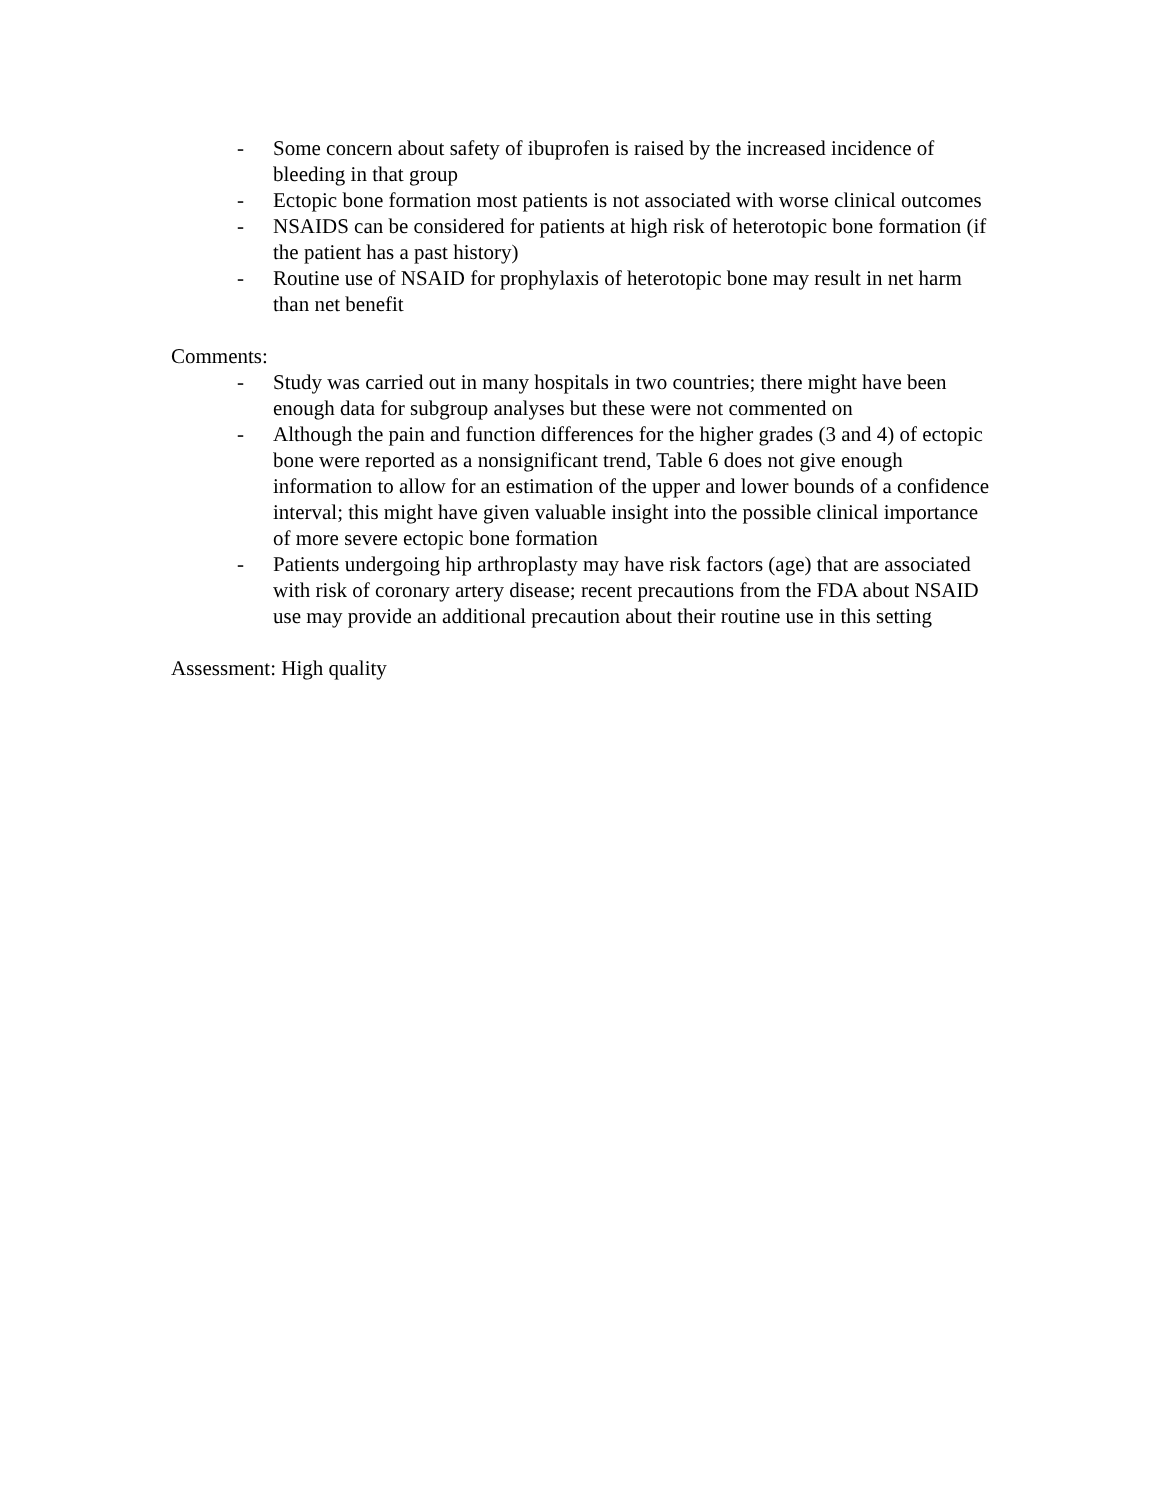- Some concern about safety of ibuprofen is raised by the increased incidence of bleeding in that group
- Ectopic bone formation most patients is not associated with worse clinical outcomes
- NSAIDS can be considered for patients at high risk of heterotopic bone formation (if the patient has a past history)
- Routine use of NSAID for prophylaxis of heterotopic bone may result in net harm than net benefit
Comments:
- Study was carried out in many hospitals in two countries; there might have been enough data for subgroup analyses but these were not commented on
- Although the pain and function differences for the higher grades (3 and 4) of ectopic bone were reported as a nonsignificant trend, Table 6 does not give enough information to allow for an estimation of the upper and lower bounds of a confidence interval; this might have given valuable insight into the possible clinical importance of more severe ectopic bone formation
- Patients undergoing hip arthroplasty may have risk factors (age) that are associated with risk of coronary artery disease; recent precautions from the FDA about NSAID use may provide an additional precaution about their routine use in this setting
Assessment: High quality